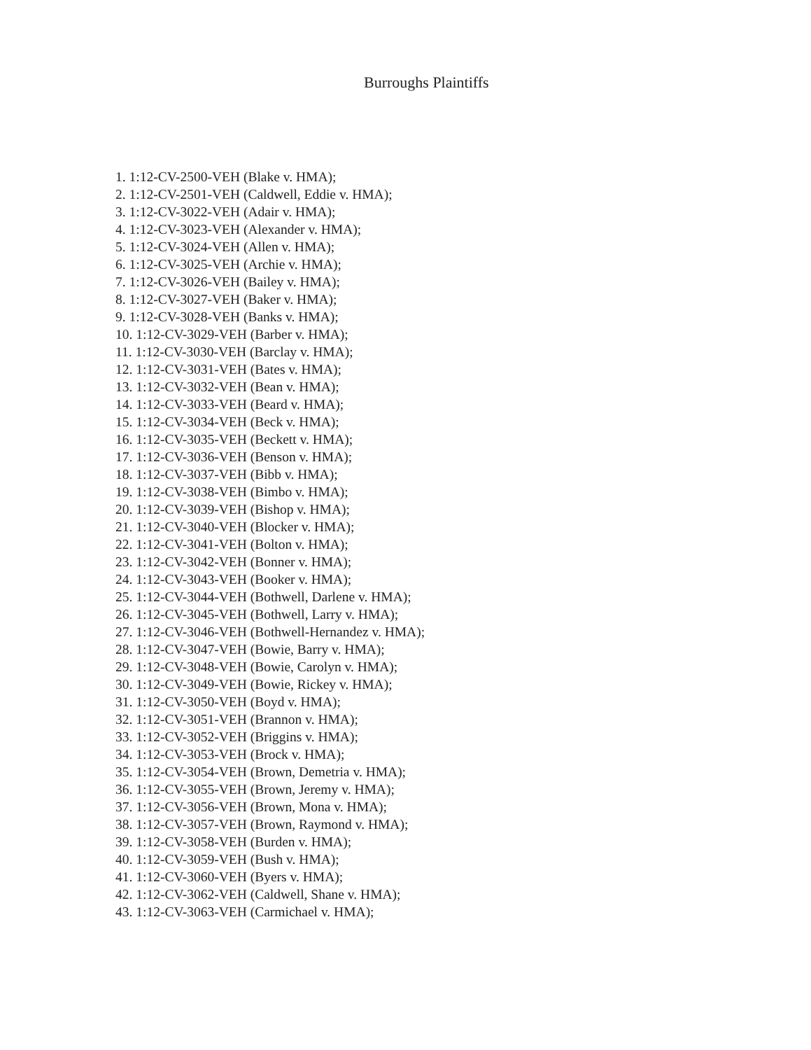Burroughs Plaintiffs
1. 1:12-CV-2500-VEH (Blake v. HMA);
2. 1:12-CV-2501-VEH (Caldwell, Eddie v. HMA);
3. 1:12-CV-3022-VEH (Adair v. HMA);
4. 1:12-CV-3023-VEH (Alexander v. HMA);
5. 1:12-CV-3024-VEH (Allen v. HMA);
6. 1:12-CV-3025-VEH (Archie v. HMA);
7. 1:12-CV-3026-VEH (Bailey v. HMA);
8. 1:12-CV-3027-VEH (Baker v. HMA);
9. 1:12-CV-3028-VEH (Banks v. HMA);
10. 1:12-CV-3029-VEH (Barber v. HMA);
11. 1:12-CV-3030-VEH (Barclay v. HMA);
12. 1:12-CV-3031-VEH (Bates v. HMA);
13. 1:12-CV-3032-VEH (Bean v. HMA);
14. 1:12-CV-3033-VEH (Beard v. HMA);
15. 1:12-CV-3034-VEH (Beck v. HMA);
16. 1:12-CV-3035-VEH (Beckett v. HMA);
17. 1:12-CV-3036-VEH (Benson v. HMA);
18. 1:12-CV-3037-VEH (Bibb v. HMA);
19. 1:12-CV-3038-VEH (Bimbo v. HMA);
20. 1:12-CV-3039-VEH (Bishop v. HMA);
21. 1:12-CV-3040-VEH (Blocker v. HMA);
22. 1:12-CV-3041-VEH (Bolton v. HMA);
23. 1:12-CV-3042-VEH (Bonner v. HMA);
24. 1:12-CV-3043-VEH (Booker v. HMA);
25. 1:12-CV-3044-VEH (Bothwell, Darlene v. HMA);
26. 1:12-CV-3045-VEH (Bothwell, Larry v. HMA);
27. 1:12-CV-3046-VEH (Bothwell-Hernandez v. HMA);
28. 1:12-CV-3047-VEH (Bowie, Barry v. HMA);
29. 1:12-CV-3048-VEH (Bowie, Carolyn v. HMA);
30. 1:12-CV-3049-VEH (Bowie, Rickey v. HMA);
31. 1:12-CV-3050-VEH (Boyd v. HMA);
32. 1:12-CV-3051-VEH (Brannon v. HMA);
33. 1:12-CV-3052-VEH (Briggins v. HMA);
34. 1:12-CV-3053-VEH (Brock v. HMA);
35. 1:12-CV-3054-VEH (Brown, Demetria v. HMA);
36. 1:12-CV-3055-VEH (Brown, Jeremy v. HMA);
37. 1:12-CV-3056-VEH (Brown, Mona v. HMA);
38. 1:12-CV-3057-VEH (Brown, Raymond v. HMA);
39. 1:12-CV-3058-VEH (Burden v. HMA);
40. 1:12-CV-3059-VEH (Bush v. HMA);
41. 1:12-CV-3060-VEH (Byers v. HMA);
42. 1:12-CV-3062-VEH (Caldwell, Shane v. HMA);
43. 1:12-CV-3063-VEH (Carmichael v. HMA);